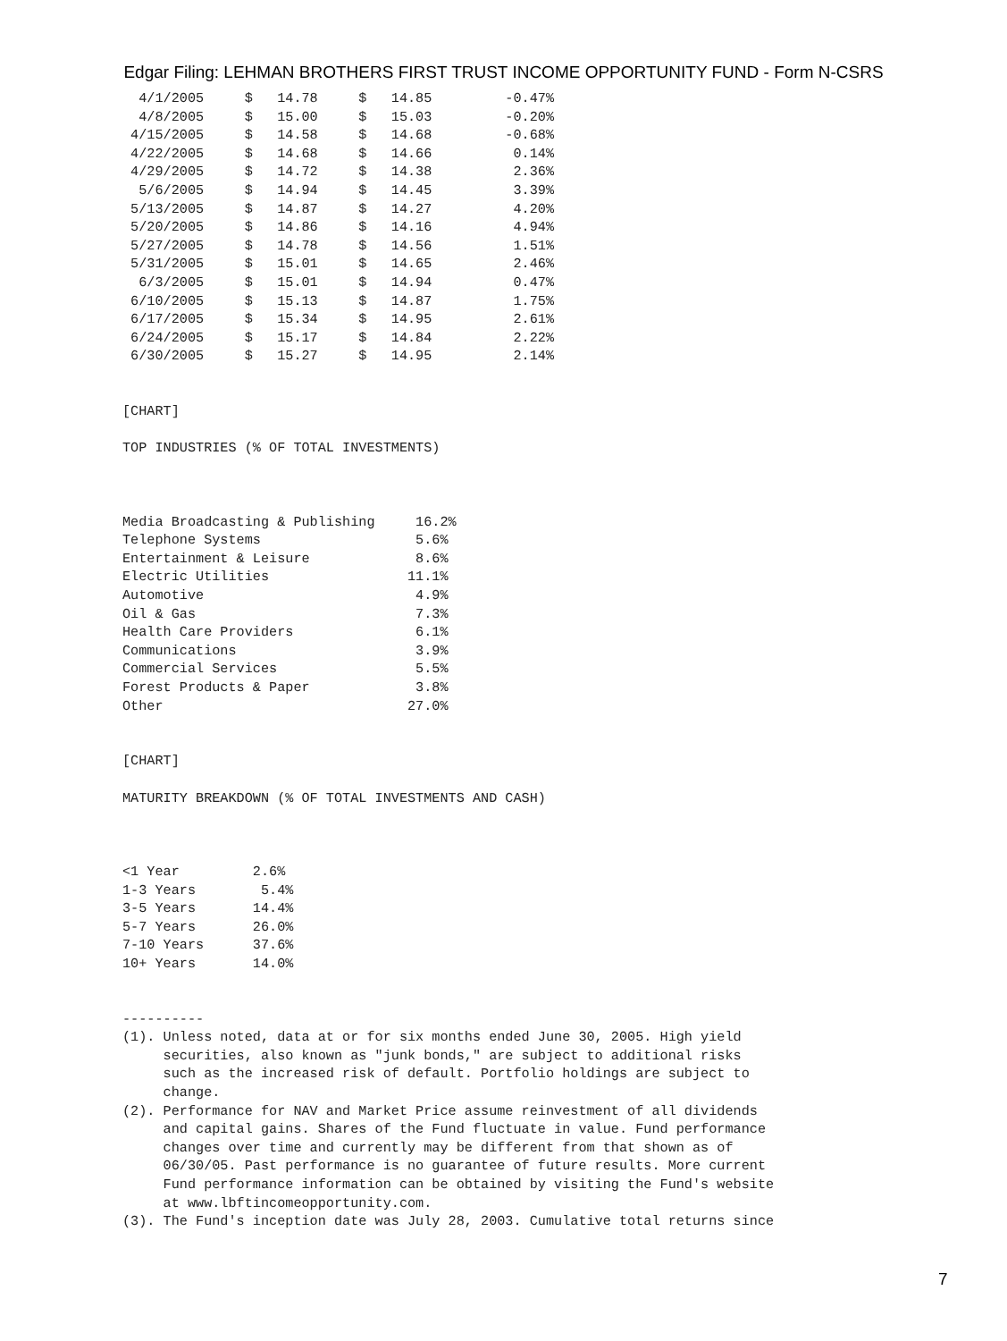Edgar Filing: LEHMAN BROTHERS FIRST TRUST INCOME OPPORTUNITY FUND - Form N-CSRS
  4/1/2005     $   14.78     $   14.85         -0.47%
  4/8/2005     $   15.00     $   15.03         -0.20%
 4/15/2005     $   14.58     $   14.68         -0.68%
 4/22/2005     $   14.68     $   14.66          0.14%
 4/29/2005     $   14.72     $   14.38          2.36%
  5/6/2005     $   14.94     $   14.45          3.39%
 5/13/2005     $   14.87     $   14.27          4.20%
 5/20/2005     $   14.86     $   14.16          4.94%
 5/27/2005     $   14.78     $   14.56          1.51%
 5/31/2005     $   15.01     $   14.65          2.46%
  6/3/2005     $   15.01     $   14.94          0.47%
 6/10/2005     $   15.13     $   14.87          1.75%
 6/17/2005     $   15.34     $   14.95          2.61%
 6/24/2005     $   15.17     $   14.84          2.22%
 6/30/2005     $   15.27     $   14.95          2.14%


[CHART]

TOP INDUSTRIES (% OF TOTAL INVESTMENTS)



Media Broadcasting & Publishing     16.2%
Telephone Systems                   5.6%
Entertainment & Leisure             8.6%
Electric Utilities                 11.1%
Automotive                          4.9%
Oil & Gas                           7.3%
Health Care Providers               6.1%
Communications                      3.9%
Commercial Services                 5.5%
Forest Products & Paper             3.8%
Other                              27.0%


[CHART]

MATURITY BREAKDOWN (% OF TOTAL INVESTMENTS AND CASH)



<1 Year         2.6%
1-3 Years        5.4%
3-5 Years       14.4%
5-7 Years       26.0%
7-10 Years      37.6%
10+ Years       14.0%


----------
(1). Unless noted, data at or for six months ended June 30, 2005. High yield
     securities, also known as "junk bonds," are subject to additional risks
     such as the increased risk of default. Portfolio holdings are subject to
     change.
(2). Performance for NAV and Market Price assume reinvestment of all dividends
     and capital gains. Shares of the Fund fluctuate in value. Fund performance
     changes over time and currently may be different from that shown as of
     06/30/05. Past performance is no guarantee of future results. More current
     Fund performance information can be obtained by visiting the Fund's website
     at www.lbftincomeopportunity.com.
(3). The Fund's inception date was July 28, 2003. Cumulative total returns since
7